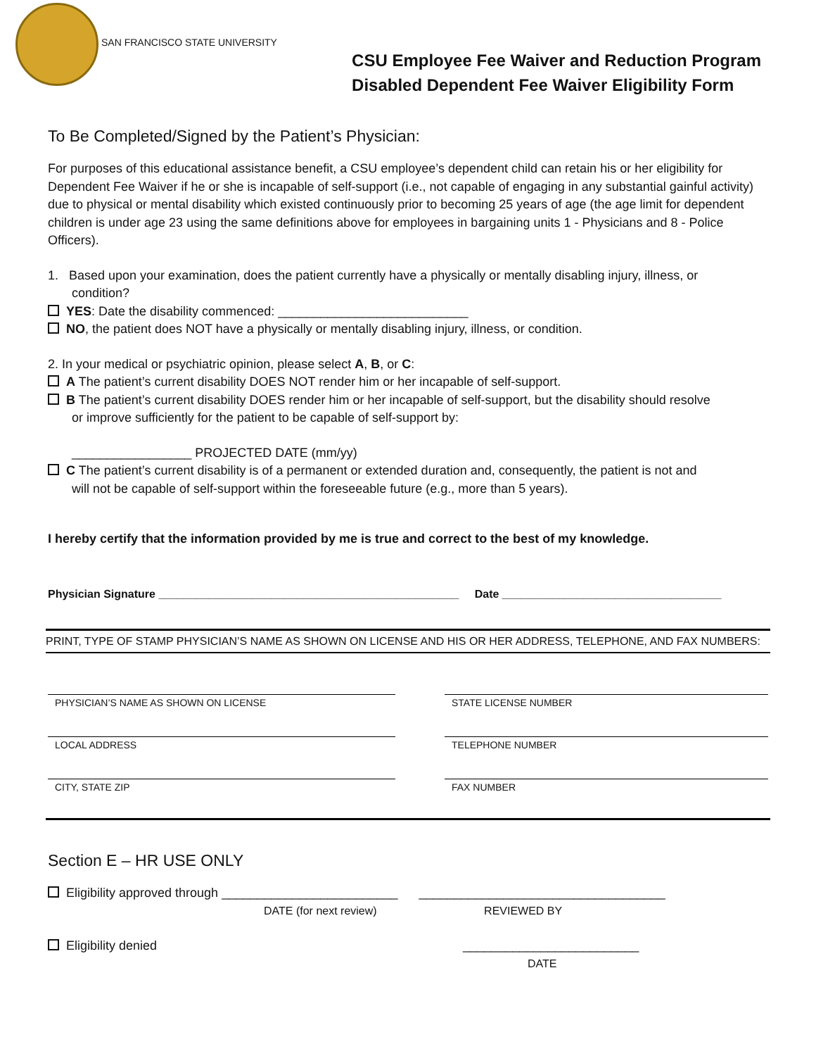SAN FRANCISCO STATE UNIVERSITY
CSU Employee Fee Waiver and Reduction Program
Disabled Dependent Fee Waiver Eligibility Form
To Be Completed/Signed by the Patient’s Physician:
For purposes of this educational assistance benefit, a CSU employee’s dependent child can retain his or her eligibility for Dependent Fee Waiver if he or she is incapable of self-support (i.e., not capable of engaging in any substantial gainful activity) due to physical or mental disability which existed continuously prior to becoming 25 years of age (the age limit for dependent children is under age 23 using the same definitions above for employees in bargaining units 1 - Physicians and 8 - Police Officers).
1. Based upon your examination, does the patient currently have a physically or mentally disabling injury, illness, or
condition?
YES: Date the disability commenced: ___________________________
NO, the patient does NOT have a physically or mentally disabling injury, illness, or condition.
2. In your medical or psychiatric opinion, please select A, B, or C:
A The patient’s current disability DOES NOT render him or her incapable of self-support.
B The patient’s current disability DOES render him or her incapable of self-support, but the disability should resolve
or improve sufficiently for the patient to be capable of self-support by:
_________________ PROJECTED DATE (mm/yy)
C The patient’s current disability is of a permanent or extended duration and, consequently, the patient is not and
will not be capable of self-support within the foreseeable future (e.g., more than 5 years).
I hereby certify that the information provided by me is true and correct to the best of my knowledge.
Physician Signature ________________________________________________ Date ___________________________________
PRINT, TYPE OF STAMP PHYSICIAN’S NAME AS SHOWN ON LICENSE AND HIS OR HER ADDRESS, TELEPHONE, AND FAX NUMBERS:
PHYSICIAN’S NAME AS SHOWN ON LICENSE
LOCAL ADDRESS
CITY, STATE ZIP
STATE LICENSE NUMBER
TELEPHONE NUMBER
FAX NUMBER
Section E – HR USE ONLY
Eligibility approved through _________________________ ___________________________________
DATE (for next review) REVIEWED BY
Eligibility denied _________________________
DATE